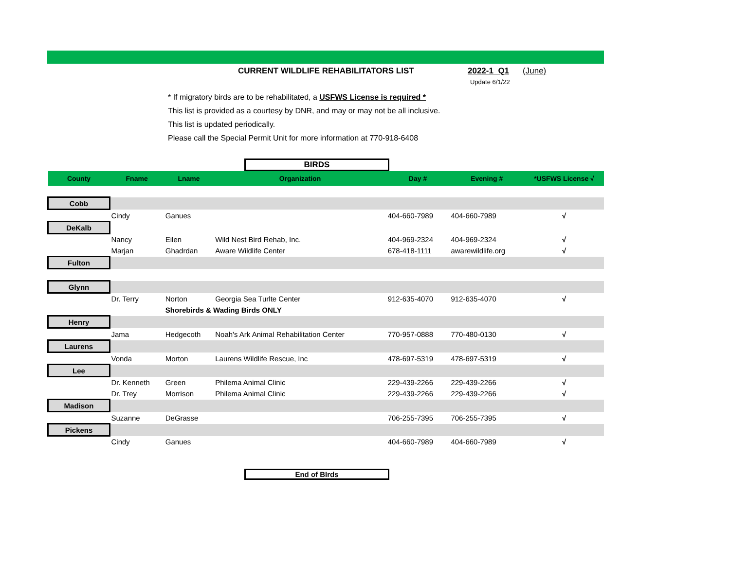CURRENT WILDLIFE REHABILITATORS LIST 2022-1 Q1 (June)
Update 6/1/22
* If migratory birds are to be rehabilitated, a USFWS License is required *
This list is provided as a courtesy by DNR, and may or may not be all inclusive.
This list is updated periodically.
Please call the Special Permit Unit for more information at 770-918-6408
BIRDS
| County | Fname | Lname | Organization | Day # | Evening # | *USFWS License √ |
| --- | --- | --- | --- | --- | --- | --- |
| Cobb | | | | | | |
| | Cindy | Ganues | | 404-660-7989 | 404-660-7989 | √ |
| DeKalb | | | | | | |
| | Nancy | Eilen | Wild Nest Bird Rehab, Inc. | 404-969-2324 | 404-969-2324 | √ |
| | Marjan | Ghadrdan | Aware Wildlife Center | 678-418-1111 | awarewildlife.org | √ |
| Fulton | | | | | | |
| Glynn | | | | | | |
| | Dr. Terry | Norton | Georgia Sea Turlte Center | 912-635-4070 | 912-635-4070 | √ |
| | | Shorebirds & Wading Birds ONLY | | | | |
| Henry | | | | | | |
| | Jama | Hedgecoth | Noah's Ark Animal Rehabilitation Center | 770-957-0888 | 770-480-0130 | √ |
| Laurens | | | | | | |
| | Vonda | Morton | Laurens Wildlife Rescue, Inc | 478-697-5319 | 478-697-5319 | √ |
| Lee | | | | | | |
| | Dr. Kenneth | Green | Philema Animal Clinic | 229-439-2266 | 229-439-2266 | √ |
| | Dr. Trey | Morrison | Philema Animal Clinic | 229-439-2266 | 229-439-2266 | √ |
| Madison | | | | | | |
| | Suzanne | DeGrasse | | 706-255-7395 | 706-255-7395 | √ |
| Pickens | | | | | | |
| | Cindy | Ganues | | 404-660-7989 | 404-660-7989 | √ |
End of BIrds